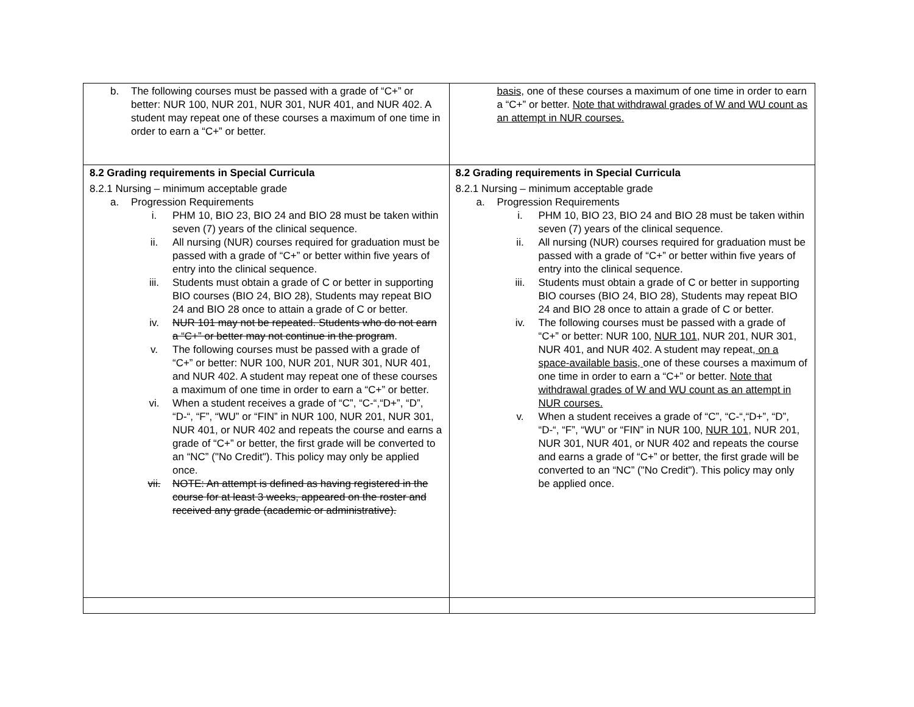| b. The following courses must be passed with a grade of “C+” or better: NUR 100, NUR 201, NUR 301, NUR 401, and NUR 402. A student may repeat one of these courses a maximum of one time in order to earn a “C+” or better. | basis, one of these courses a maximum of one time in order to earn a “C+” or better. Note that withdrawal grades of W and WU count as an attempt in NUR courses. |
| 8.2 Grading requirements in Special Curricula 8.2.1 Nursing – minimum acceptable grade a. Progression Requirements i. PHM 10, BIO 23, BIO 24 and BIO 28 must be taken within seven (7) years of the clinical sequence. ii. All nursing (NUR) courses required for graduation must be passed with a grade of “C+” or better within five years of entry into the clinical sequence. iii. Students must obtain a grade of C or better in supporting BIO courses (BIO 24, BIO 28), Students may repeat BIO 24 and BIO 28 once to attain a grade of C or better. iv. NUR 101 may not be repeated. Students who do not earn a “C+” or better may not continue in the program . v. The following courses must be passed with a grade of “C+” or better: NUR 100, NUR 201, NUR 301, NUR 401, and NUR 402. A student may repeat one of these courses a maximum of one time in order to earn a “C+” or better. vi. When a student receives a grade of “C”, “C-“,“D+”, “D”, “D-“, “F”, “WU” or “FIN” in NUR 100, NUR 201, NUR 301, NUR 401, or NUR 402 and repeats the course and earns a grade of “C+” or better, the first grade will be converted to an “NC” ("No Credit"). This policy may only be applied once. vii. NOTE: An attempt is defined as having registered in the course for at least 3 weeks, appeared on the roster and received any grade (academic or administrative). | 8.2 Grading requirements in Special Curricula 8.2.1 Nursing – minimum acceptable grade a. Progression Requirements i. PHM 10, BIO 23, BIO 24 and BIO 28 must be taken within seven (7) years of the clinical sequence. ii. All nursing (NUR) courses required for graduation must be passed with a grade of “C+” or better within five years of entry into the clinical sequence. iii. Students must obtain a grade of C or better in supporting BIO courses (BIO 24, BIO 28), Students may repeat BIO 24 and BIO 28 once to attain a grade of C or better. iv. The following courses must be passed with a grade of “C+” or better: NUR 100, NUR 101 , NUR 201, NUR 301, NUR 401, and NUR 402. A student may repeat , on a space-available basis, one of these courses a maximum of one time in order to earn a “C+” or better. Note that withdrawal grades of W and WU count as an attempt in NUR courses. v. When a student receives a grade of “C”, “C-“,“D+”, “D”, “D-“, “F”, “WU” or “FIN” in NUR 100, NUR 101, NUR 201, NUR 301, NUR 401, or NUR 402 and repeats the course and earns a grade of “C+” or better, the first grade will be converted to an “NC” ("No Credit"). This policy may only be applied once. |